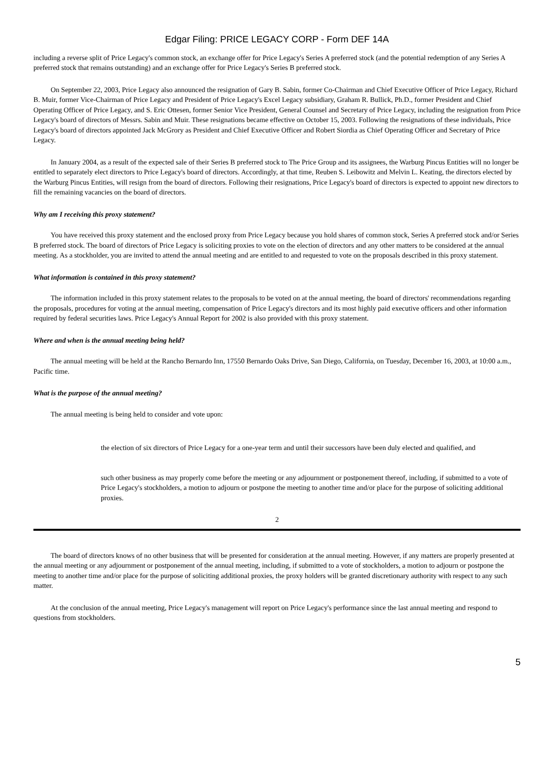Edgar Filing: PRICE LEGACY CORP - Form DEF 14A
including a reverse split of Price Legacy's common stock, an exchange offer for Price Legacy's Series A preferred stock (and the potential redemption of any Series A preferred stock that remains outstanding) and an exchange offer for Price Legacy's Series B preferred stock.
On September 22, 2003, Price Legacy also announced the resignation of Gary B. Sabin, former Co-Chairman and Chief Executive Officer of Price Legacy, Richard B. Muir, former Vice-Chairman of Price Legacy and President of Price Legacy's Excel Legacy subsidiary, Graham R. Bullick, Ph.D., former President and Chief Operating Officer of Price Legacy, and S. Eric Ottesen, former Senior Vice President, General Counsel and Secretary of Price Legacy, including the resignation from Price Legacy's board of directors of Messrs. Sabin and Muir. These resignations became effective on October 15, 2003. Following the resignations of these individuals, Price Legacy's board of directors appointed Jack McGrory as President and Chief Executive Officer and Robert Siordia as Chief Operating Officer and Secretary of Price Legacy.
In January 2004, as a result of the expected sale of their Series B preferred stock to The Price Group and its assignees, the Warburg Pincus Entities will no longer be entitled to separately elect directors to Price Legacy's board of directors. Accordingly, at that time, Reuben S. Leibowitz and Melvin L. Keating, the directors elected by the Warburg Pincus Entities, will resign from the board of directors. Following their resignations, Price Legacy's board of directors is expected to appoint new directors to fill the remaining vacancies on the board of directors.
Why am I receiving this proxy statement?
You have received this proxy statement and the enclosed proxy from Price Legacy because you hold shares of common stock, Series A preferred stock and/or Series B preferred stock. The board of directors of Price Legacy is soliciting proxies to vote on the election of directors and any other matters to be considered at the annual meeting. As a stockholder, you are invited to attend the annual meeting and are entitled to and requested to vote on the proposals described in this proxy statement.
What information is contained in this proxy statement?
The information included in this proxy statement relates to the proposals to be voted on at the annual meeting, the board of directors' recommendations regarding the proposals, procedures for voting at the annual meeting, compensation of Price Legacy's directors and its most highly paid executive officers and other information required by federal securities laws. Price Legacy's Annual Report for 2002 is also provided with this proxy statement.
Where and when is the annual meeting being held?
The annual meeting will be held at the Rancho Bernardo Inn, 17550 Bernardo Oaks Drive, San Diego, California, on Tuesday, December 16, 2003, at 10:00 a.m., Pacific time.
What is the purpose of the annual meeting?
The annual meeting is being held to consider and vote upon:
the election of six directors of Price Legacy for a one-year term and until their successors have been duly elected and qualified, and
such other business as may properly come before the meeting or any adjournment or postponement thereof, including, if submitted to a vote of Price Legacy's stockholders, a motion to adjourn or postpone the meeting to another time and/or place for the purpose of soliciting additional proxies.
2
The board of directors knows of no other business that will be presented for consideration at the annual meeting. However, if any matters are properly presented at the annual meeting or any adjournment or postponement of the annual meeting, including, if submitted to a vote of stockholders, a motion to adjourn or postpone the meeting to another time and/or place for the purpose of soliciting additional proxies, the proxy holders will be granted discretionary authority with respect to any such matter.
At the conclusion of the annual meeting, Price Legacy's management will report on Price Legacy's performance since the last annual meeting and respond to questions from stockholders.
5